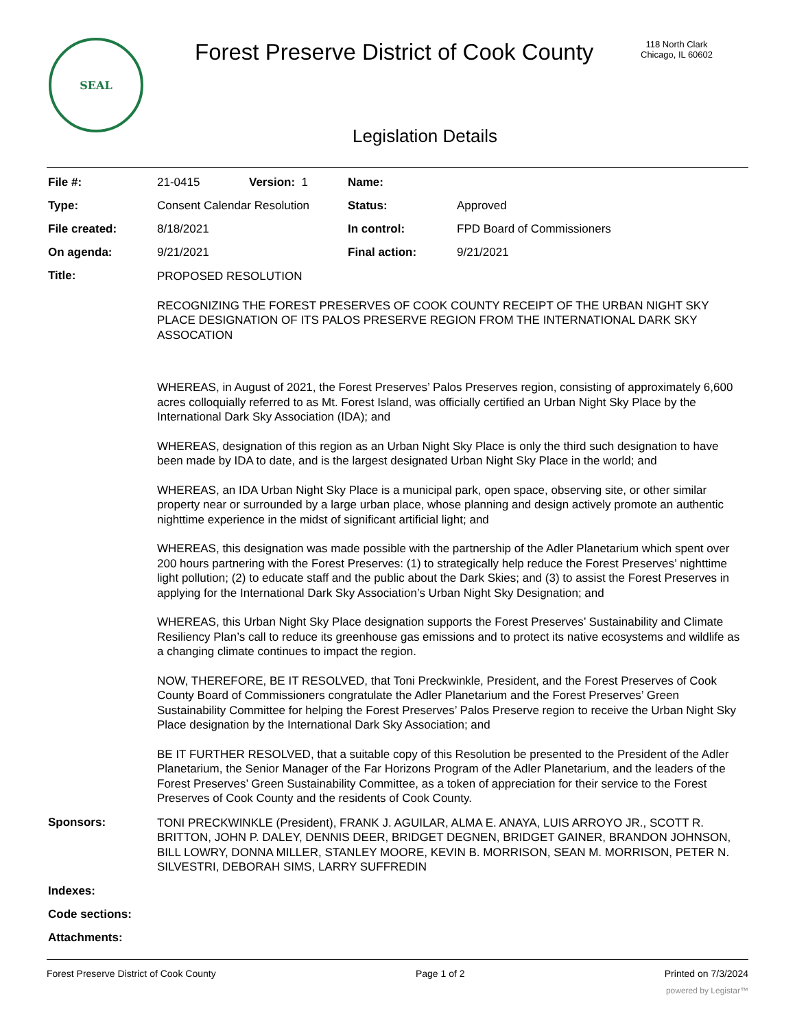SEAL
Forest Preserve District of Cook County
118 North Clark
Chicago, IL 60602
Legislation Details
| File #: | 21-0415 | Version: 1 | Name: | |
| Type: | Consent Calendar Resolution | | Status: | Approved |
| File created: | 8/18/2021 | | In control: | FPD Board of Commissioners |
| On agenda: | 9/21/2021 | | Final action: | 9/21/2021 |
| Title: | PROPOSED RESOLUTION RECOGNIZING THE FOREST PRESERVES OF COOK COUNTY RECEIPT OF THE URBAN NIGHT SKY PLACE DESIGNATION OF ITS PALOS PRESERVE REGION FROM THE INTERNATIONAL DARK SKY ASSOCATION WHEREAS, in August of 2021, the Forest Preserves’ Palos Preserves region, consisting of approximately 6,600 acres colloquially referred to as Mt. Forest Island, was officially certified an Urban Night Sky Place by the International Dark Sky Association (IDA); and WHEREAS, designation of this region as an Urban Night Sky Place is only the third such designation to have been made by IDA to date, and is the largest designated Urban Night Sky Place in the world; and WHEREAS, an IDA Urban Night Sky Place is a municipal park, open space, observing site, or other similar property near or surrounded by a large urban place, whose planning and design actively promote an authentic nighttime experience in the midst of significant artificial light; and WHEREAS, this designation was made possible with the partnership of the Adler Planetarium which spent over 200 hours partnering with the Forest Preserves: (1) to strategically help reduce the Forest Preserves’ nighttime light pollution; (2) to educate staff and the public about the Dark Skies; and (3) to assist the Forest Preserves in applying for the International Dark Sky Association’s Urban Night Sky Designation; and WHEREAS, this Urban Night Sky Place designation supports the Forest Preserves’ Sustainability and Climate Resiliency Plan’s call to reduce its greenhouse gas emissions and to protect its native ecosystems and wildlife as a changing climate continues to impact the region. NOW, THEREFORE, BE IT RESOLVED, that Toni Preckwinkle, President, and the Forest Preserves of Cook County Board of Commissioners congratulate the Adler Planetarium and the Forest Preserves’ Green Sustainability Committee for helping the Forest Preserves’ Palos Preserve region to receive the Urban Night Sky Place designation by the International Dark Sky Association; and BE IT FURTHER RESOLVED, that a suitable copy of this Resolution be presented to the President of the Adler Planetarium, the Senior Manager of the Far Horizons Program of the Adler Planetarium, and the leaders of the Forest Preserves’ Green Sustainability Committee, as a token of appreciation for their service to the Forest Preserves of Cook County and the residents of Cook County. | | | |
| Sponsors: | TONI PRECKWINKLE (President), FRANK J. AGUILAR, ALMA E. ANAYA, LUIS ARROYO JR., SCOTT R. BRITTON, JOHN P. DALEY, DENNIS DEER, BRIDGET DEGNEN, BRIDGET GAINER, BRANDON JOHNSON, BILL LOWRY, DONNA MILLER, STANLEY MOORE, KEVIN B. MORRISON, SEAN M. MORRISON, PETER N. SILVESTRI, DEBORAH SIMS, LARRY SUFFREDIN | | | |
| Indexes: | | | | |
| Code sections: | | | | |
| Attachments: | | | | |
Forest Preserve District of Cook County Page 1 of 2 Printed on 7/3/2024
powered by Legistar™